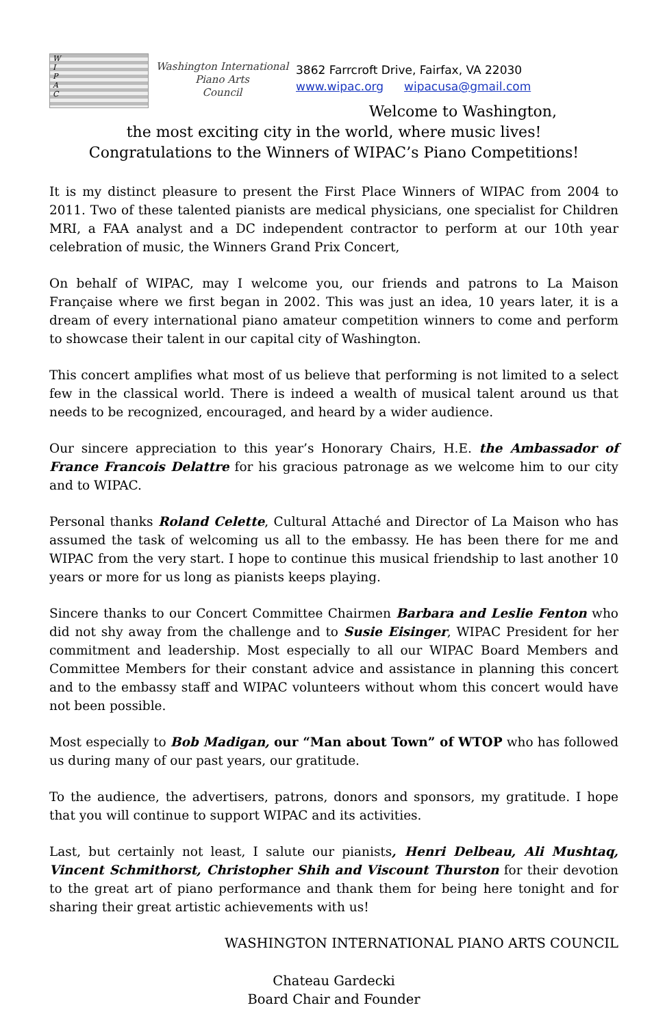W
I
P
A
C
Washington International
Piano Arts
Council
3862 Farrcroft Drive, Fairfax, VA 22030
www.wipac.org wipacusa@gmail.com
Welcome to Washington,
the most exciting city in the world, where music lives!
Congratulations to the Winners of WIPAC’s Piano Competitions!
It is my distinct pleasure to present the First Place Winners of WIPAC from 2004 to 2011. Two of these talented pianists are medical physicians, one specialist for Children MRI, a FAA analyst and a DC independent contractor to perform at our 10th year celebration of music, the Winners Grand Prix Concert,
On behalf of WIPAC, may I welcome you, our friends and patrons to La Maison Française where we first began in 2002. This was just an idea, 10 years later, it is a dream of every international piano amateur competition winners to come and perform to showcase their talent in our capital city of Washington.
This concert amplifies what most of us believe that performing is not limited to a select few in the classical world. There is indeed a wealth of musical talent around us that needs to be recognized, encouraged, and heard by a wider audience.
Our sincere appreciation to this year’s Honorary Chairs, H.E. the Ambassador of France Francois Delattre for his gracious patronage as we welcome him to our city and to WIPAC.
Personal thanks Roland Celette, Cultural Attaché and Director of La Maison who has assumed the task of welcoming us all to the embassy. He has been there for me and WIPAC from the very start. I hope to continue this musical friendship to last another 10 years or more for us long as pianists keeps playing.
Sincere thanks to our Concert Committee Chairmen Barbara and Leslie Fenton who did not shy away from the challenge and to Susie Eisinger, WIPAC President for her commitment and leadership. Most especially to all our WIPAC Board Members and Committee Members for their constant advice and assistance in planning this concert and to the embassy staff and WIPAC volunteers without whom this concert would have not been possible.
Most especially to Bob Madigan, our “Man about Town” of WTOP who has followed us during many of our past years, our gratitude.
To the audience, the advertisers, patrons, donors and sponsors, my gratitude. I hope that you will continue to support WIPAC and its activities.
Last, but certainly not least, I salute our pianists, Henri Delbeau, Ali Mushtaq, Vincent Schmithorst, Christopher Shih and Viscount Thurston for their devotion to the great art of piano performance and thank them for being here tonight and for sharing their great artistic achievements with us!
WASHINGTON INTERNATIONAL PIANO ARTS COUNCIL
Chateau Gardecki
Board Chair and Founder